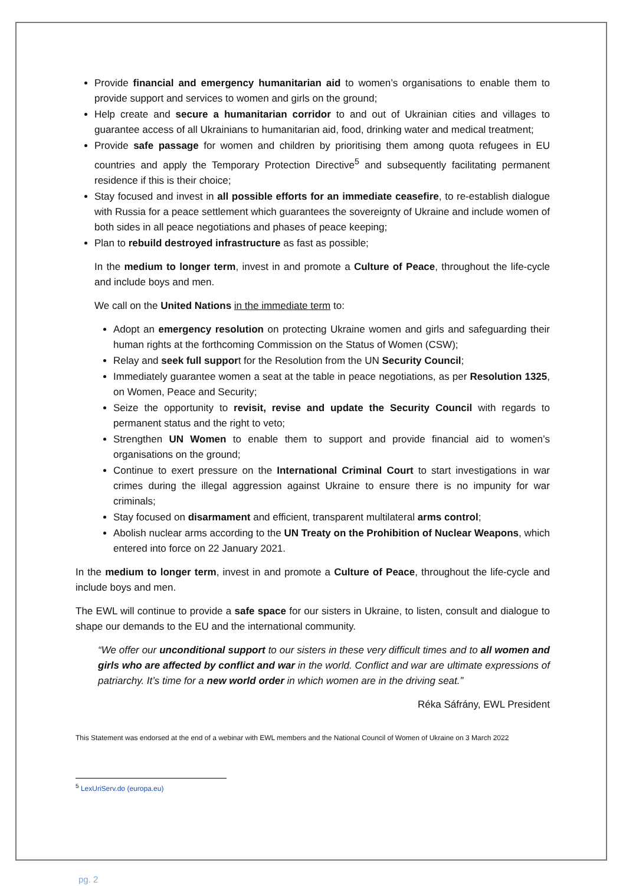Provide financial and emergency humanitarian aid to women’s organisations to enable them to provide support and services to women and girls on the ground;
Help create and secure a humanitarian corridor to and out of Ukrainian cities and villages to guarantee access of all Ukrainians to humanitarian aid, food, drinking water and medical treatment;
Provide safe passage for women and children by prioritising them among quota refugees in EU countries and apply the Temporary Protection Directive<sup>5</sup> and subsequently facilitating permanent residence if this is their choice;
Stay focused and invest in all possible efforts for an immediate ceasefire, to re-establish dialogue with Russia for a peace settlement which guarantees the sovereignty of Ukraine and include women of both sides in all peace negotiations and phases of peace keeping;
Plan to rebuild destroyed infrastructure as fast as possible;
In the medium to longer term, invest in and promote a Culture of Peace, throughout the life-cycle and include boys and men.
We call on the United Nations in the immediate term to:
Adopt an emergency resolution on protecting Ukraine women and girls and safeguarding their human rights at the forthcoming Commission on the Status of Women (CSW);
Relay and seek full support for the Resolution from the UN Security Council;
Immediately guarantee women a seat at the table in peace negotiations, as per Resolution 1325, on Women, Peace and Security;
Seize the opportunity to revisit, revise and update the Security Council with regards to permanent status and the right to veto;
Strengthen UN Women to enable them to support and provide financial aid to women’s organisations on the ground;
Continue to exert pressure on the International Criminal Court to start investigations in war crimes during the illegal aggression against Ukraine to ensure there is no impunity for war criminals;
Stay focused on disarmament and efficient, transparent multilateral arms control;
Abolish nuclear arms according to the UN Treaty on the Prohibition of Nuclear Weapons, which entered into force on 22 January 2021.
In the medium to longer term, invest in and promote a Culture of Peace, throughout the life-cycle and include boys and men.
The EWL will continue to provide a safe space for our sisters in Ukraine, to listen, consult and dialogue to shape our demands to the EU and the international community.
“We offer our unconditional support to our sisters in these very difficult times and to all women and girls who are affected by conflict and war in the world. Conflict and war are ultimate expressions of patriarchy. It’s time for a new world order in which women are in the driving seat.”
Réka Sáfrány, EWL President
This Statement was endorsed at the end of a webinar with EWL members and the National Council of Women of Ukraine on 3 March 2022
<sup>5</sup> LexUriServ.do (europa.eu)
pg. 2